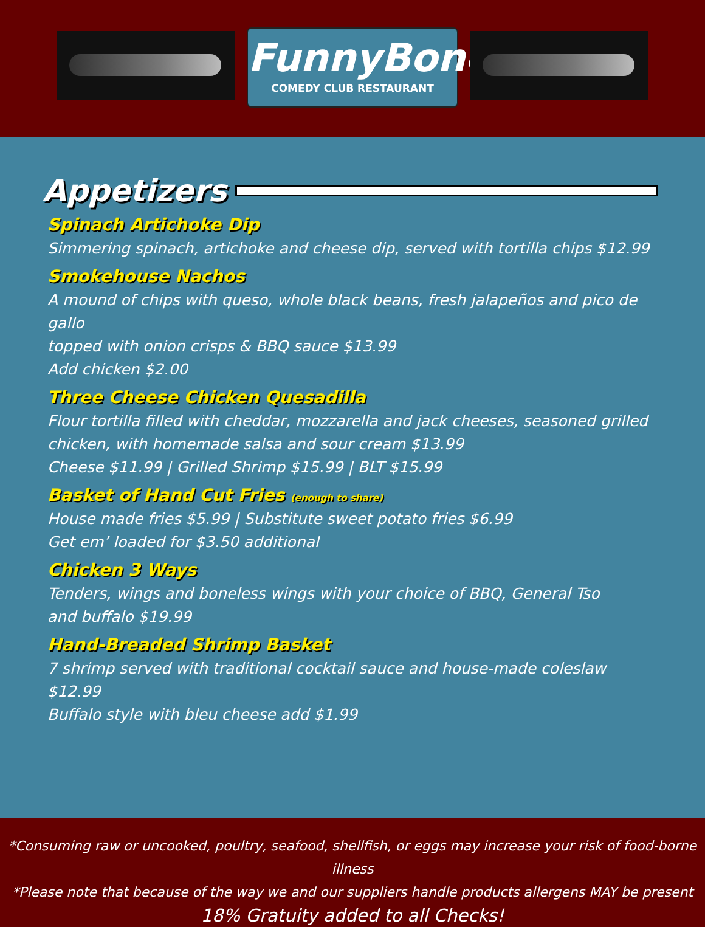FunnyBone
COMEDY CLUB RESTAURANT
Appetizers
Spinach Artichoke Dip
Simmering spinach, artichoke and cheese dip, served with tortilla chips $12.99
Smokehouse Nachos
A mound of chips with queso, whole black beans, fresh jalapeños and pico de gallo
topped with onion crisps & BBQ sauce $13.99
Add chicken $2.00
Three Cheese Chicken Quesadilla
Flour tortilla filled with cheddar, mozzarella and jack cheeses, seasoned grilled
chicken, with homemade salsa and sour cream $13.99
Cheese $11.99 | Grilled Shrimp $15.99 | BLT $15.99
Basket of Hand Cut Fries (enough to share)
House made fries $5.99 | Substitute sweet potato fries $6.99
Get em’ loaded for $3.50 additional
Chicken 3 Ways
Tenders, wings and boneless wings with your choice of BBQ, General Tso
and buffalo $19.99
Hand-Breaded Shrimp Basket
7 shrimp served with traditional cocktail sauce and house-made coleslaw $12.99
Buffalo style with bleu cheese add $1.99
*Consuming raw or uncooked, poultry, seafood, shellfish, or eggs may increase your risk of food-borne illness
*Please note that because of the way we and our suppliers handle products allergens MAY be present
18% Gratuity added to all Checks!